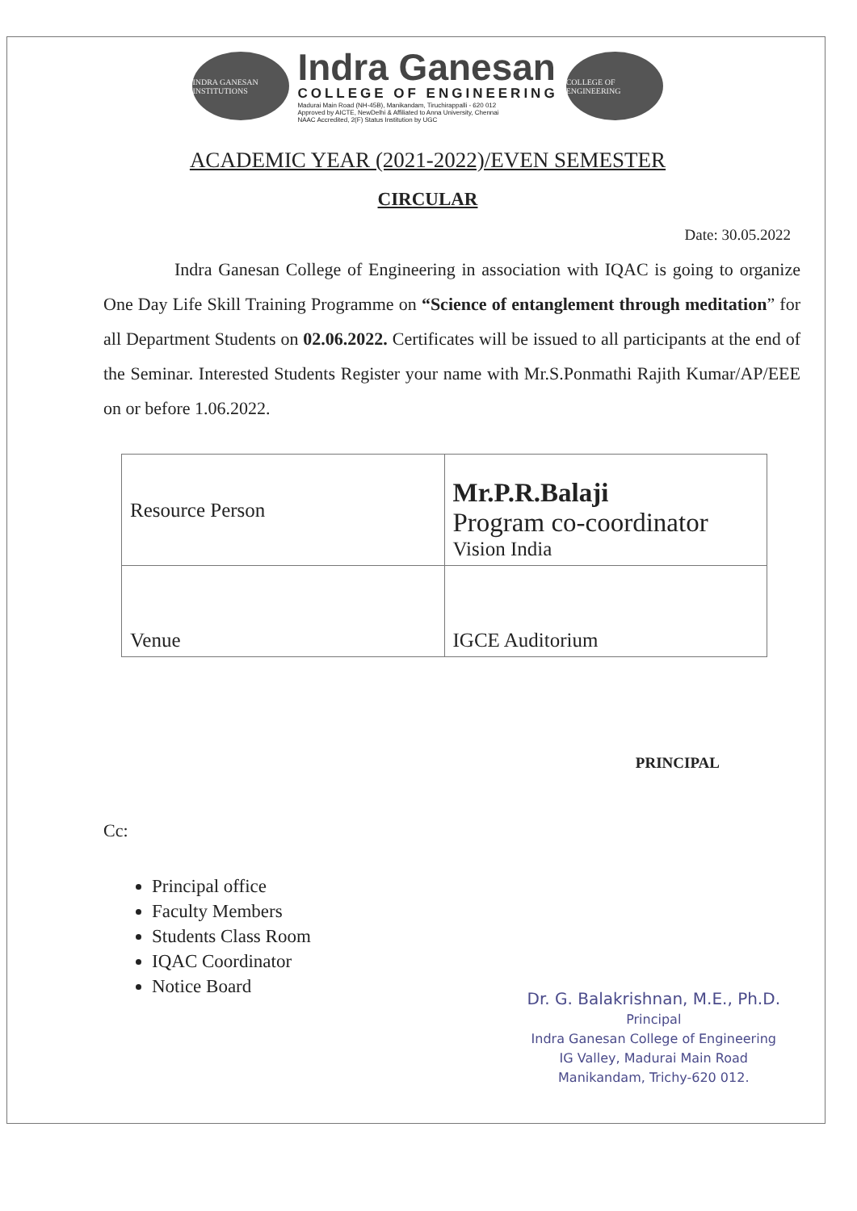INDRA GANESAN INSTITUTIONS
Indra Ganesan
COLLEGE OF ENGINEERING
Madurai Main Road (NH-45B), Manikandam, Tiruchirappalli - 620 012
Approved by AICTE, NewDelhi & Affiliated to Anna University, Chennai
NAAC Accredited, 2(F) Status Institution by UGC
COLLEGE OF ENGINEERING
ACADEMIC YEAR (2021-2022)/EVEN SEMESTER
CIRCULAR
Date: 30.05.2022
    Indra Ganesan College of Engineering in association with IQAC is going to organize One Day Life Skill Training Programme on “Science of entanglement through meditation” for all Department Students on 02.06.2022. Certificates will be issued to all participants at the end of the Seminar. Interested Students Register your name with Mr.S.Ponmathi Rajith Kumar/AP/EEE on or before 1.06.2022.
| Resource Person | Mr.P.R.Balaji Program co-coordinator Vision India |
| Venue | IGCE Auditorium |
PRINCIPAL
Cc:
Principal office
Faculty Members
Students Class Room
IQAC Coordinator
Notice Board
Dr. G. Balakrishnan, M.E., Ph.D.
Principal
Indra Ganesan College of Engineering
IG Valley, Madurai Main Road
Manikandam, Trichy-620 012.